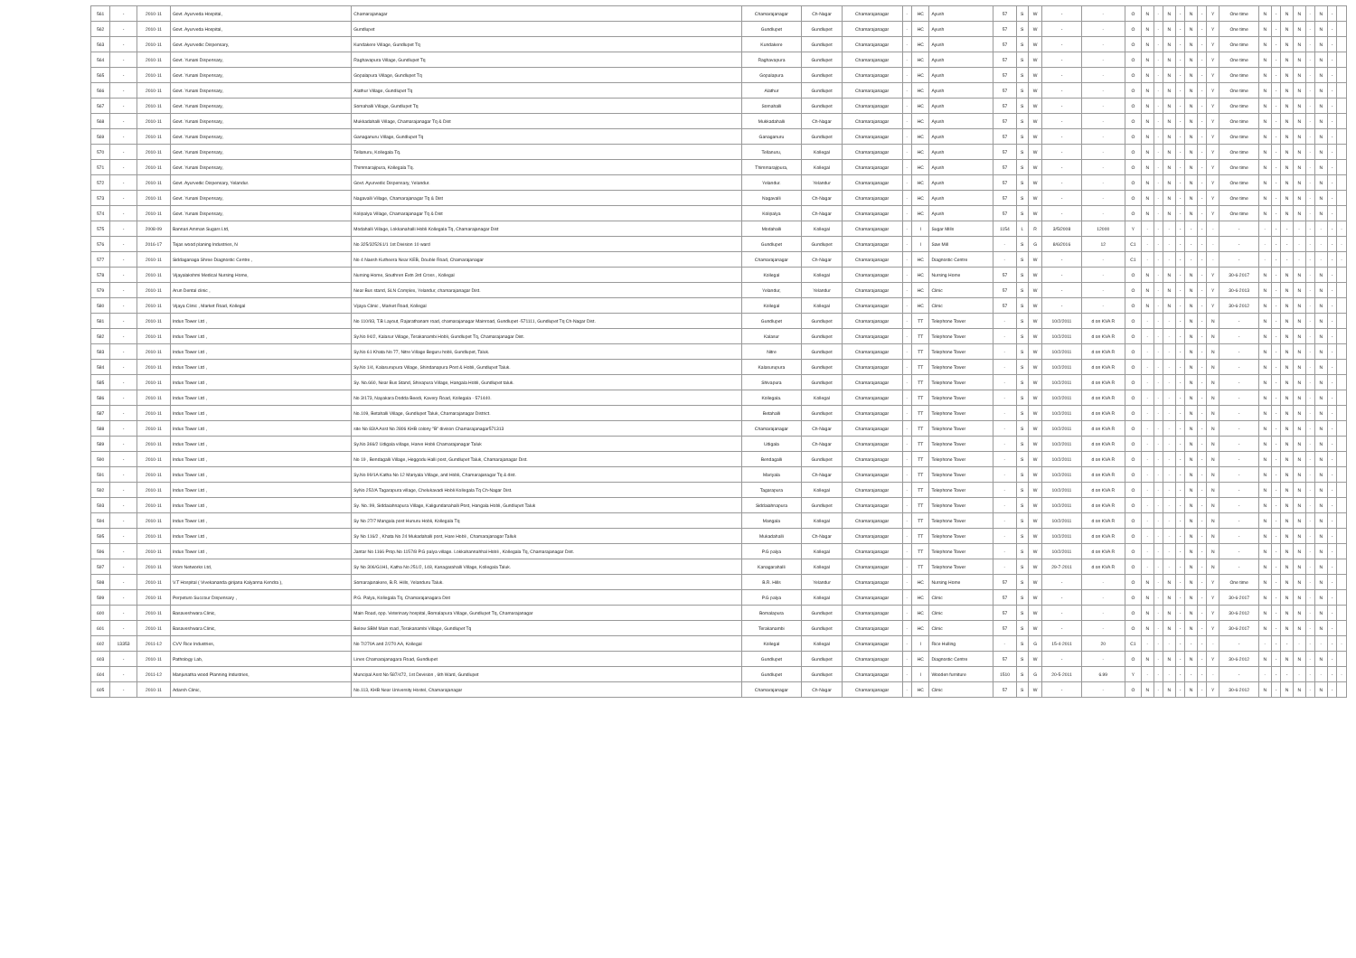| 561 | - | 2010-11 | Govt. Ayurveda Hospital, | Chamarajanagar | Chamarajanagar | Ch-Nagar | Chamarajanagar | - | HC | Ayush | 57 | S | W | - | - | O | N | - | N | - | N | - | Y | One time | N | - | N | N | - | N | - | |
| 562 | - | 2010-11 | Govt. Ayurveda Hospital, | Gundlupet | Gundlupet | Gundlupet | Chamarajanagar | - | HC | Ayush | 57 | S | W | - | - | O | N | - | N | - | N | - | Y | One time | N | - | N | N | - | N | - | |
| 563 | - | 2010-11 | Govt. Ayurvedic Dispensary, | Kundakere Village, Gundlupet Tq | Kundakere | Gundlupet | Chamarajanagar | - | HC | Ayush | 57 | S | W | - | - | O | N | - | N | - | N | - | Y | One time | N | - | N | N | - | N | - | |
| 564 | - | 2010-11 | Govt. Yunani Dispensary, | Raghavapura Village, Gundlupet Tq | Raghavapura | Gundlupet | Chamarajanagar | - | HC | Ayush | 57 | S | W | - | - | O | N | - | N | - | N | - | Y | One time | N | - | N | N | - | N | - | |
| 565 | - | 2010-11 | Govt. Yunani Dispensary, | Gopalapura Village, Gundlupet Tq | Gopalapura | Gundlupet | Chamarajanagar | - | HC | Ayush | 57 | S | W | - | - | O | N | - | N | - | N | - | Y | One time | N | - | N | N | - | N | - | |
| 566 | - | 2010-11 | Govt. Yunani Dispensary, | Alathur Village, Gundlupet Tq | Alathur | Gundlupet | Chamarajanagar | - | HC | Ayush | 57 | S | W | - | - | O | N | - | N | - | N | - | Y | One time | N | - | N | N | - | N | - | |
| 567 | - | 2010-11 | Govt. Yunani Dispensary, | Somahalli Village, Gundlupet Tq | Somahalli | Gundlupet | Chamarajanagar | - | HC | Ayush | 57 | S | W | - | - | O | N | - | N | - | N | - | Y | One time | N | - | N | N | - | N | - | |
| 568 | - | 2010-11 | Govt. Yunani Dispensary, | Mukkadahalli Village, Chamarajanagar Tq & Dist | Mukkadahalli | Ch-Nagar | Chamarajanagar | - | HC | Ayush | 57 | S | W | - | - | O | N | - | N | - | N | - | Y | One time | N | - | N | N | - | N | - | |
| 569 | - | 2010-11 | Govt. Yunani Dispensary, | Ganaganuru Village, Gundlupet Tq | Ganaganuru | Gundlupet | Chamarajanagar | - | HC | Ayush | 57 | S | W | - | - | O | N | - | N | - | N | - | Y | One time | N | - | N | N | - | N | - | |
| 570 | - | 2010-11 | Govt. Yunani Dispensary, | Tellanuru, Kollegala Tq. | Tellanuru, | Kollegal | Chamarajanagar | - | HC | Ayush | 57 | S | W | - | - | O | N | - | N | - | N | - | Y | One time | N | - | N | N | - | N | - | |
| 571 | - | 2010-11 | Govt. Yunani Dispensary, | Thimmarajipura, Kollegala Tq. | Thimmarajipura, | Kollegal | Chamarajanagar | - | HC | Ayush | 57 | S | W | - | - | O | N | - | N | - | N | - | Y | One time | N | - | N | N | - | N | - | |
| 572 | - | 2010-11 | Govt. Ayurvedic Dispensary, Yelandur. | Govt. Ayurvedic Dispensary, Yelandur. | Yelandur. | Yelandur | Chamarajanagar | - | HC | Ayush | 57 | S | W | - | - | O | N | - | N | - | N | - | Y | One time | N | - | N | N | - | N | - | |
| 573 | - | 2010-11 | Govt. Yunani Dispensary, | Nagavalli Village, Chamarajanagar Tq & Dist | Nagavalli | Ch-Nagar | Chamarajanagar | - | HC | Ayush | 57 | S | W | - | - | O | N | - | N | - | N | - | Y | One time | N | - | N | N | - | N | - | |
| 574 | - | 2010-11 | Govt. Yunani Dispensary, | Kolipalya Village, Chamarajanagar Tq & Dist | Kolipalya | Ch-Nagar | Chamarajanagar | - | HC | Ayush | 57 | S | W | - | - | O | N | - | N | - | N | - | Y | One time | N | - | N | N | - | N | - | |
| 575 | - | 2008-09 | Bannari Amman Sugars Ltd, | Modahalli Village, Lokkanahalli Hobli Kollegala Tq, Chamarajanagar Dist | Modahalli | Kollegal | Chamarajanagar | - | I | Sugar Mills | 1154 | L | R | 3/5/2008 | 12000 | Y | - | - | - | - | - | - | - | - | - | - | - | - | - | - | - | - |
| 576 | - | 2016-17 | Tejas wood planing Industries, N | No 325/325261/1 1st Division 10 ward | Gundlupet | Gundlupet | Chamarajanagar | - | I | Saw Mill | - | S | G | 8/6/2016 | 12 | C1 | - | - | - | - | - | - | - | - | - | - | - | - | - | - | - | - |
| 577 | - | 2010-11 | Siddaganaga Shree Diagnostic Centre , | No 4 Naesh Kutheera Near KEB, Double Road, Chamarajanagar | Chamarajanagar | Ch-Nagar | Chamarajanagar | - | HC | Diagnostic Centre | - | S | W | - | - | C1 | - | - | - | - | - | - | - | - | - | - | - | - | - | - | - | - |
| 578 | - | 2010-11 | Vijayalakshmi Medical Nursing Home, | Nursing Home, Southren Extn 3rd Cross , Kollegal | Kollegal | Kollegal | Chamarajanagar | - | HC | Nursing Home | 57 | S | W | - | - | O | N | - | N | - | N | - | Y | 30-6-2017 | N | - | N | N | - | N | - | |
| 579 | - | 2010-11 | Arun Dental clinic , | Near Bus stand, SLN Complex, Yelandur, chamarajanagar Dist. | Yelandur, | Yelandur | Chamarajanagar | - | HC | Clinic | 57 | S | W | - | - | O | N | - | N | - | N | - | Y | 30-6-2013 | N | - | N | N | - | N | - | |
| 580 | - | 2010-11 | Vijaya Clinic , Market Road, Kollegal | Vijaya Clinic , Market Road, Kollegal | Kollegal | Kollegal | Chamarajanagar | - | HC | Clinic | 57 | S | W | - | - | O | N | - | N | - | N | - | Y | 30-6-2012 | N | - | N | N | - | N | - | |
| 581 | - | 2010-11 | Indus Tower Ltd , | No 110/93, T.B Layout, Rajarathanam road, chamarajanagar Mainroad, Gundlupet -571111, Gundlupet Tq Ch-Nagar Dist. | Gundlupet | Gundlupet | Chamarajanagar | - | TT | Telephone Tower | - | S | W | 10/2/2011 | d on KVA R | O | - | - | - | - | N | - | N | - | N | - | N | N | - | N | - | |
| 582 | - | 2010-11 | Indus Tower Ltd , | Sy.No 94/2, Kalasur Village, Terakanambi Hobli, Gundlupet Tq, Chamarajanagar Dist. | Kalasur | Gundlupet | Chamarajanagar | - | TT | Telephone Tower | - | S | W | 10/2/2011 | d on KVA R | O | - | - | - | - | N | - | N | - | N | - | N | N | - | N | - | |
| 583 | - | 2010-11 | Indus Tower Ltd , | Sy.No 61 Khata No 77, Nitre Village Beguru hobli, Gundlupet, Taluk. | Nitre | Gundlupet | Chamarajanagar | - | TT | Telephone Tower | - | S | W | 10/2/2011 | d on KVA R | O | - | - | - | - | N | - | N | - | N | - | N | N | - | N | - | |
| 584 | - | 2010-11 | Indus Tower Ltd , | Sy.No 1/4, Kalasurupura Village, Shindanapura Post & Hobli, Gundlupet Taluk. | Kalasurupura | Gundlupet | Chamarajanagar | - | TT | Telephone Tower | - | S | W | 10/2/2011 | d on KVA R | O | - | - | - | - | N | - | N | - | N | - | N | N | - | N | - | |
| 585 | - | 2010-11 | Indus Tower Ltd , | Sy. No.660, Near Bus Stand, Shivapura Village, Hangala Hobli, Gundlupet taluk. | Shivapura | Gundlupet | Chamarajanagar | - | TT | Telephone Tower | - | S | W | 10/2/2011 | d on KVA R | O | - | - | - | - | N | - | N | - | N | - | N | N | - | N | - | |
| 586 | - | 2010-11 | Indus Tower Ltd , | No 3/173, Nayakara Dodda Beedi, Kavery Road, Kollegala - 571440. | Kollegala. | Kollegal | Chamarajanagar | - | TT | Telephone Tower | - | S | W | 10/2/2011 | d on KVA R | O | - | - | - | - | N | - | N | - | N | - | N | N | - | N | - | |
| 587 | - | 2010-11 | Indus Tower Ltd , | No.109, Betahalli Village, Gundlupet Taluk, Chamarajanagar District. | Betahalli | Gundlupet | Chamarajanagar | - | TT | Telephone Tower | - | S | W | 10/2/2011 | d on KVA R | O | - | - | - | - | N | - | N | - | N | - | N | N | - | N | - | |
| 588 | - | 2010-11 | Indus Tower Ltd , | site No 83/A Asst No 2806 KHB colony "B" divison Chamarajanagar571313 | Chamarajanagar | Ch-Nagar | Chamarajanagar | - | TT | Telephone Tower | - | S | W | 10/2/2011 | d on KVA R | O | - | - | - | - | N | - | N | - | N | - | N | N | - | N | - | |
| 589 | - | 2010-11 | Indus Tower Ltd , | Sy.No 366/2 Udigala village, Harve Hobli Chamarajanagar Taluk | Udigala | Ch-Nagar | Chamarajanagar | - | TT | Telephone Tower | - | S | W | 10/2/2011 | d on KVA R | O | - | - | - | - | N | - | N | - | N | - | N | N | - | N | - | |
| 590 | - | 2010-11 | Indus Tower Ltd , | No 19 , Bendagalli Village, Heggodu Halli post, Gundlupet Taluk, Chamarajanagar Dist. | Bendagalli | Gundlupet | Chamarajanagar | - | TT | Telephone Tower | - | S | W | 10/2/2011 | d on KVA R | O | - | - | - | - | N | - | N | - | N | - | N | N | - | N | - | |
| 591 | - | 2010-11 | Indus Tower Ltd , | Sy.No 99/1A Katha No 12 Mariyala Village, and Hobli, Chamarajanagar Tq & dist. | Mariyala | Ch-Nagar | Chamarajanagar | - | TT | Telephone Tower | - | S | W | 10/2/2011 | d on KVA R | O | - | - | - | - | N | - | N | - | N | - | N | N | - | N | - | |
| 592 | - | 2010-11 | Indus Tower Ltd , | SyNo 252/A Tagarapura village, Chelukavadi Hobli Kollegala Tq Ch-Nagar Dist. | Tagarapura | Kollegal | Chamarajanagar | - | TT | Telephone Tower | - | S | W | 10/2/2011 | d on KVA R | O | - | - | - | - | N | - | N | - | N | - | N | N | - | N | - | |
| 593 | - | 2010-11 | Indus Tower Ltd , | Sy. No.:99, Siddaiahnapura Village, Kaligundanahalli Post, Hangala Hobli, Gundlupet Taluk | Siddaiahnapura | Gundlupet | Chamarajanagar | - | TT | Telephone Tower | - | S | W | 10/2/2011 | d on KVA R | O | - | - | - | - | N | - | N | - | N | - | N | N | - | N | - | |
| 594 | - | 2010-11 | Indus Tower Ltd , | Sy No 27/7 Mangala post Hunuru Hobli, Kollegala Tq | Mangala | Kollegal | Chamarajanagar | - | TT | Telephone Tower | - | S | W | 10/2/2011 | d on KVA R | O | - | - | - | - | N | - | N | - | N | - | N | N | - | N | - | |
| 595 | - | 2010-11 | Indus Tower Ltd , | Sy No 116/2 , Khata No 24 Mukadahalli post, Hare Hobli , Chamarajanagar Talluk | Mukadahalli | Ch-Nagar | Chamarajanagar | - | TT | Telephone Tower | - | S | W | 10/2/2011 | d on KVA R | O | - | - | - | - | N | - | N | - | N | - | N | N | - | N | - | |
| 596 | - | 2010-11 | Indus Tower Ltd , | Jantar No 1166 Prop.No 1157/8 P.G palya village. Lokkahannahhal Hobli , Kollegala Tq, Chamarajanagar Dist. | P.G palya | Kollegal | Chamarajanagar | - | TT | Telephone Tower | - | S | W | 10/2/2011 | d on KVA R | O | - | - | - | - | N | - | N | - | N | - | N | N | - | N | - | |
| 597 | - | 2010-11 | Viom Networks Ltd, | Sy No 306/G1H1, Katha No 251/2, 148, Kanagarahalli Village, Kollegala Taluk. | Kanagarahalli | Kollegal | Chamarajanagar | - | TT | Telephone Tower | - | S | W | 29-7-2011 | d on KVA R | O | - | - | - | - | N | - | N | - | N | - | N | N | - | N | - | |
| 598 | - | 2010-11 | V.T Hospital ( Vivekananda girijana Kalyanna Kendra ), | Somarajanakere, B.R. Hills, Yelanduru Taluk. | B.R. Hills | Yelandur | Chamarajanagar | - | HC | Nursing Home | 57 | S | W | - | - | O | N | - | N | - | N | - | Y | One time | N | - | N | N | - | N | - | |
| 599 | - | 2010-11 | Perpeturo Succour Dispensary , | P.G. Palya, Kollegala Tq, Chamarajanagara Dist | P.G palya | Kollegal | Chamarajanagar | - | HC | Clinic | 57 | S | W | - | - | O | N | - | N | - | N | - | Y | 30-6-2017 | N | - | N | N | - | N | - | |
| 600 | - | 2010-11 | Basaveshwara Clinic, | Main Road, opp. Veterinary hospital, Bomalapura Village, Gundlupet Tq, Chamarajanagar | Bomalapura | Gundlupet | Chamarajanagar | - | HC | Clinic | 57 | S | W | - | - | O | N | - | N | - | N | - | Y | 30-6-2012 | N | - | N | N | - | N | - | |
| 601 | - | 2010-11 | Basaveshwara Clinic, | Below SBM Main road ,Terakanambi Village, Gundlupet Tq | Terakanambi | Gundlupet | Chamarajanagar | - | HC | Clinic | 57 | S | W | - | - | O | N | - | N | - | N | - | Y | 30-6-2017 | N | - | N | N | - | N | - | |
| 602 | 13353 | 2011-12 | CVV Rice Industries, | No 7/270A and 2/270 AA, Kollegal | Kollegal | Kollegal | Chamarajanagar | - | I | Rice Hulling | - | S | G | 15-4-2011 | 20 | C1 | - | - | - | - | - | - | - | - | - | - | - | - | - | - | - | - |
| 603 | - | 2010-11 | Pathology Lab, | Lines Chamarajanagara Road, Gundlupet | Gundlupet | Gundlupet | Chamarajanagar | - | HC | Diagnostic Centre | 57 | S | W | - | - | O | N | - | N | - | N | - | Y | 30-6-2012 | N | - | N | N | - | N | - | |
| 604 | - | 2011-12 | Manjunatha wood Planning Industries, | Muncipal Asst No 587/472, 1st Devision , 6th Ward, Gundlupet | Gundlupet | Gundlupet | Chamarajanagar | - | I | Wooden furniture | 1510 | S | G | 20-5-2011 | 6.99 | Y | - | - | - | - | - | - | - | - | - | - | - | - | - | - | - | - |
| 605 | - | 2010-11 | Adarsh Clinic, | No.113, KHB Near University Hostel, Chamarajanagar | Chamarajanagar | Ch-Nagar | Chamarajanagar | - | HC | Clinic | 57 | S | W | - | - | O | N | - | N | - | N | - | Y | 30-6-2012 | N | - | N | N | - | N | - | |